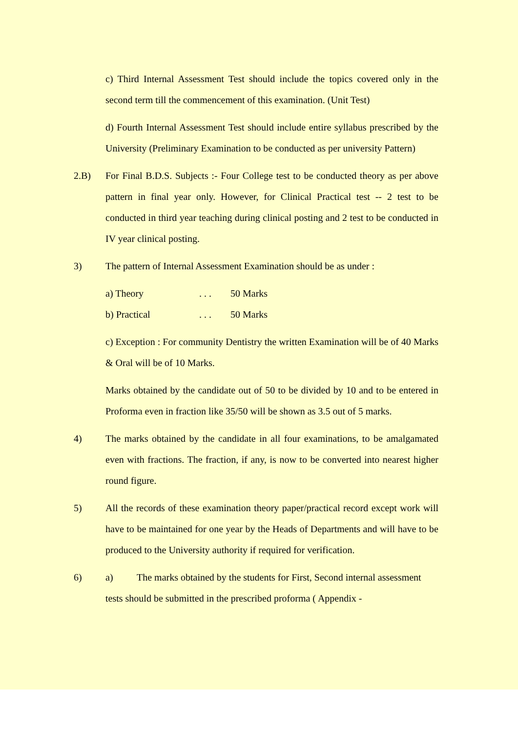c) Third Internal Assessment Test should include the topics covered only in the second term till the commencement of this examination. (Unit Test)
d) Fourth Internal Assessment Test should include entire syllabus prescribed by the University (Preliminary Examination to be conducted as per university Pattern)
2.B) For Final B.D.S. Subjects :- Four College test to be conducted theory as per above pattern in final year only. However, for Clinical Practical test -- 2 test to be conducted in third year teaching during clinical posting and 2 test to be conducted in IV year clinical posting.
3) The pattern of Internal Assessment Examination should be as under :
a) Theory. . . 50 Marks
b) Practical. . . 50 Marks
c) Exception : For community Dentistry the written Examination will be of 40 Marks & Oral will be of 10 Marks.
Marks obtained by the candidate out of 50 to be divided by 10 and to be entered in Proforma even in fraction like 35/50 will be shown as 3.5 out of 5 marks.
4) The marks obtained by the candidate in all four examinations, to be amalgamated even with fractions. The fraction, if any, is now to be converted into nearest higher round figure.
5) All the records of these examination theory paper/practical record except work will have to be maintained for one year by the Heads of Departments and will have to be produced to the University authority if required for verification.
6) a) The marks obtained by the students for First, Second internal assessment tests should be submitted in the prescribed proforma ( Appendix -